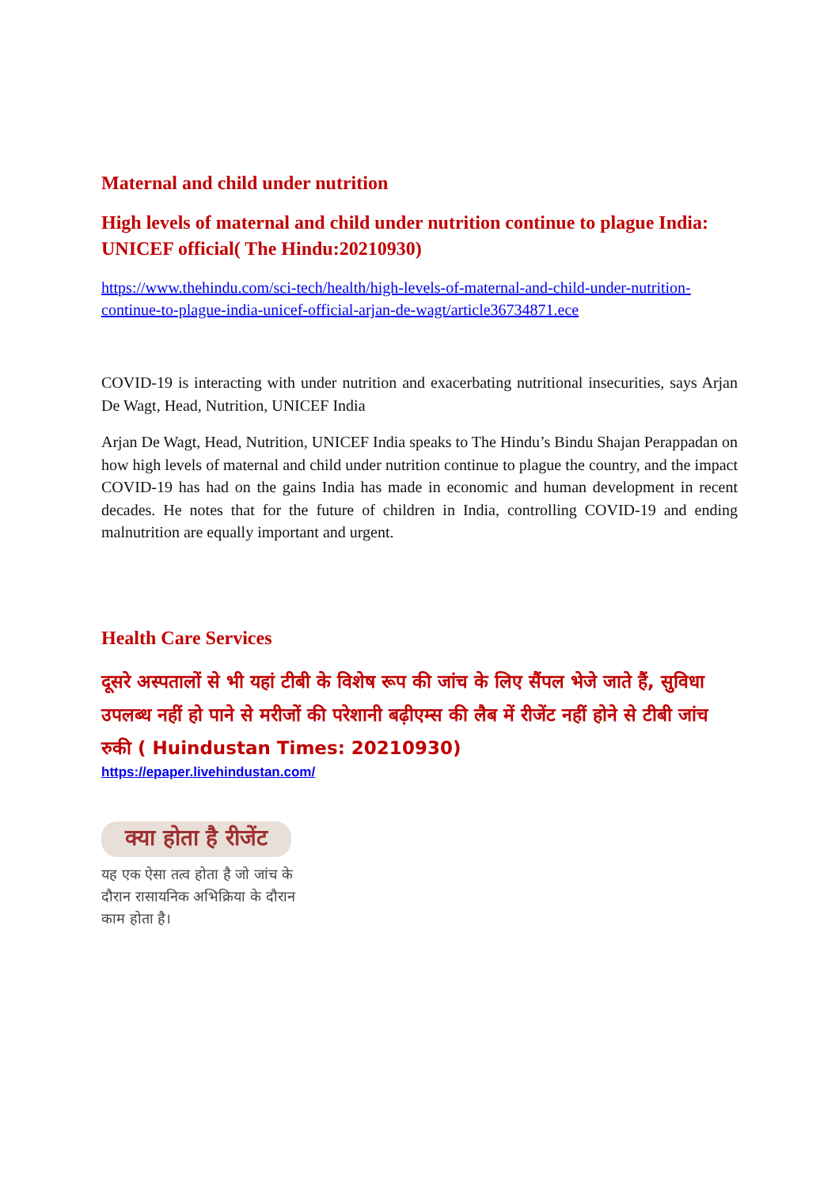Maternal and child under nutrition
High levels of maternal and child under nutrition continue to plague India: UNICEF official( The Hindu:20210930)
https://www.thehindu.com/sci-tech/health/high-levels-of-maternal-and-child-under-nutrition-continue-to-plague-india-unicef-official-arjan-de-wagt/article36734871.ece
COVID-19 is interacting with under nutrition and exacerbating nutritional insecurities, says Arjan De Wagt, Head, Nutrition, UNICEF India
Arjan De Wagt, Head, Nutrition, UNICEF India speaks to The Hindu’s Bindu Shajan Perappadan on how high levels of maternal and child under nutrition continue to plague the country, and the impact COVID-19 has had on the gains India has made in economic and human development in recent decades. He notes that for the future of children in India, controlling COVID-19 and ending malnutrition are equally important and urgent.
Health Care Services
दूसरे अस्पतालों से भी यहां टीबी के विशेष रूप की जांच के लिए सैंपल भेजे जाते हैं, सुविधा उपलब्ध नहीं हो पाने से मरीजों की परेशानी बढ़ीएम्स की लैब में रीजेंट नहीं होने से टीबी जांच रुकी ( Huindustan Times: 20210930)
https://epaper.livehindustan.com/
क्या होता है रीजेंट
यह एक ऐसा तत्व होता है जो जांच के दौरान रासायनिक अभिक्रिया के दौरान काम होता है।